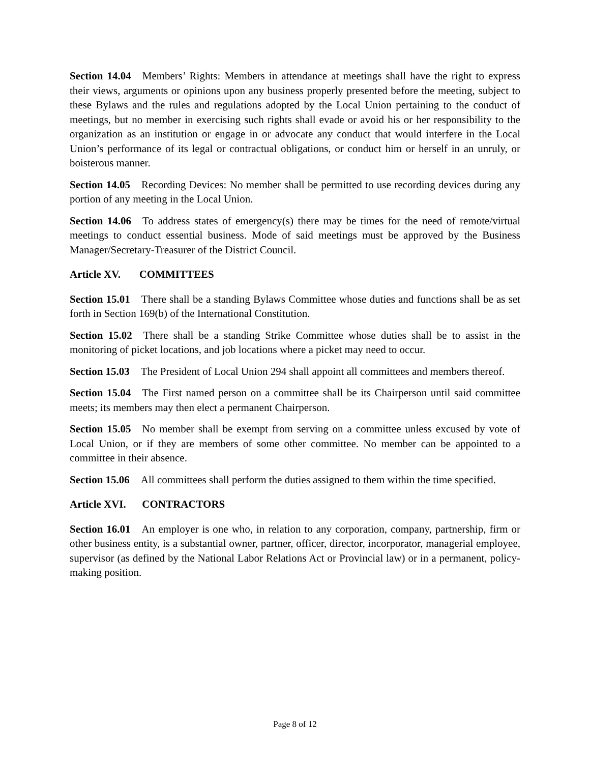Section 14.04 Members’ Rights: Members in attendance at meetings shall have the right to express their views, arguments or opinions upon any business properly presented before the meeting, subject to these Bylaws and the rules and regulations adopted by the Local Union pertaining to the conduct of meetings, but no member in exercising such rights shall evade or avoid his or her responsibility to the organization as an institution or engage in or advocate any conduct that would interfere in the Local Union’s performance of its legal or contractual obligations, or conduct him or herself in an unruly, or boisterous manner.
Section 14.05 Recording Devices: No member shall be permitted to use recording devices during any portion of any meeting in the Local Union.
Section 14.06 To address states of emergency(s) there may be times for the need of remote/virtual meetings to conduct essential business. Mode of said meetings must be approved by the Business Manager/Secretary-Treasurer of the District Council.
Article XV. COMMITTEES
Section 15.01 There shall be a standing Bylaws Committee whose duties and functions shall be as set forth in Section 169(b) of the International Constitution.
Section 15.02 There shall be a standing Strike Committee whose duties shall be to assist in the monitoring of picket locations, and job locations where a picket may need to occur.
Section 15.03 The President of Local Union 294 shall appoint all committees and members thereof.
Section 15.04 The First named person on a committee shall be its Chairperson until said committee meets; its members may then elect a permanent Chairperson.
Section 15.05 No member shall be exempt from serving on a committee unless excused by vote of Local Union, or if they are members of some other committee. No member can be appointed to a committee in their absence.
Section 15.06 All committees shall perform the duties assigned to them within the time specified.
Article XVI. CONTRACTORS
Section 16.01 An employer is one who, in relation to any corporation, company, partnership, firm or other business entity, is a substantial owner, partner, officer, director, incorporator, managerial employee, supervisor (as defined by the National Labor Relations Act or Provincial law) or in a permanent, policy-making position.
Page 8 of 12